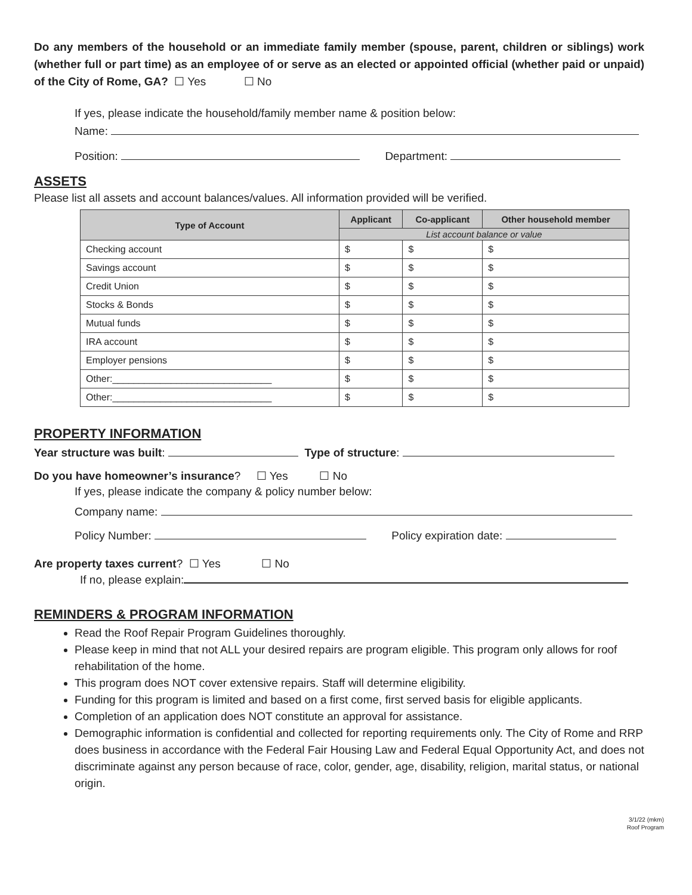Do any members of the household or an immediate family member (spouse, parent, children or siblings) work (whether full or part time) as an employee of or serve as an elected or appointed official (whether paid or unpaid) of the City of Rome, GA? ☐ Yes ☐ No
If yes, please indicate the household/family member name & position below:
Name:
Position: Department:
ASSETS
Please list all assets and account balances/values. All information provided will be verified.
| Type of Account | Applicant | Co-applicant | Other household member |
| --- | --- | --- | --- |
| | List account balance or value | | |
| Checking account | $ | $ | $ |
| Savings account | $ | $ | $ |
| Credit Union | $ | $ | $ |
| Stocks & Bonds | $ | $ | $ |
| Mutual funds | $ | $ | $ |
| IRA account | $ | $ | $ |
| Employer pensions | $ | $ | $ |
| Other:______________________________ | $ | $ | $ |
| Other:______________________________ | $ | $ | $ |
PROPERTY INFORMATION
Year structure was built: Type of structure:
Do you have homeowner’s insurance? ☐ Yes ☐ No
If yes, please indicate the company & policy number below:
Company name:
Policy Number: Policy expiration date:
Are property taxes current? ☐ Yes ☐ No
If no, please explain:
REMINDERS & PROGRAM INFORMATION
Read the Roof Repair Program Guidelines thoroughly.
Please keep in mind that not ALL your desired repairs are program eligible. This program only allows for roof rehabilitation of the home.
This program does NOT cover extensive repairs. Staff will determine eligibility.
Funding for this program is limited and based on a first come, first served basis for eligible applicants.
Completion of an application does NOT constitute an approval for assistance.
Demographic information is confidential and collected for reporting requirements only. The City of Rome and RRP does business in accordance with the Federal Fair Housing Law and Federal Equal Opportunity Act, and does not discriminate against any person because of race, color, gender, age, disability, religion, marital status, or national origin.
3/1/22 (mkm)
Roof Program